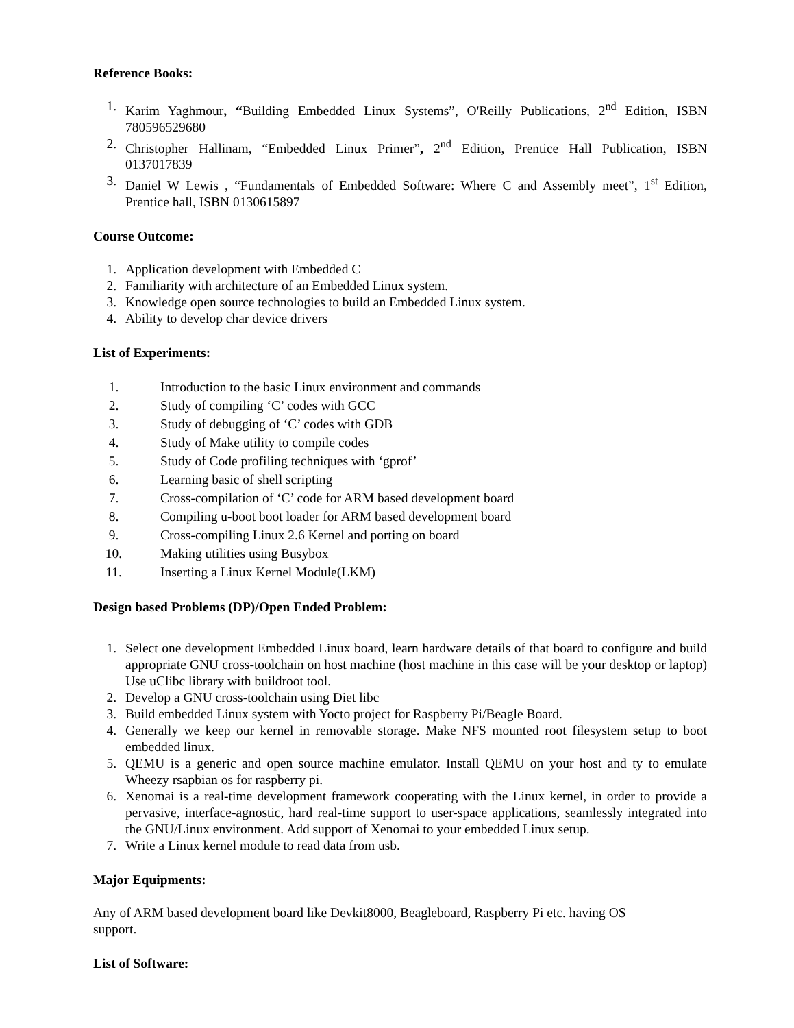Reference Books:
1. Karim Yaghmour, “Building Embedded Linux Systems”, O'Reilly Publications, 2<sup>nd</sup> Edition, ISBN 780596529680
2. Christopher Hallinam, “Embedded Linux Primer”, 2<sup>nd</sup> Edition, Prentice Hall Publication, ISBN 0137017839
3. Daniel W Lewis , “Fundamentals of Embedded Software: Where C and Assembly meet”, 1<sup>st</sup> Edition, Prentice hall, ISBN 0130615897
Course Outcome:
1. Application development with Embedded C
2. Familiarity with architecture of an Embedded Linux system.
3. Knowledge open source technologies to build an Embedded Linux system.
4. Ability to develop char device drivers
List of Experiments:
1. Introduction to the basic Linux environment and commands
2. Study of compiling ‘C’ codes with GCC
3. Study of debugging of ‘C’ codes with GDB
4. Study of Make utility to compile codes
5. Study of Code profiling techniques with ‘gprof’
6. Learning basic of shell scripting
7. Cross-compilation of ‘C’ code for ARM based development board
8. Compiling u-boot boot loader for ARM based development board
9. Cross-compiling Linux 2.6 Kernel and porting on board
10. Making utilities using Busybox
11. Inserting a Linux Kernel Module(LKM)
Design based Problems (DP)/Open Ended Problem:
1. Select one development Embedded Linux board, learn hardware details of that board to configure and build appropriate GNU cross-toolchain on host machine (host machine in this case will be your desktop or laptop) Use uClibc library with buildroot tool.
2. Develop a GNU cross-toolchain using Diet libc
3. Build embedded Linux system with Yocto project for Raspberry Pi/Beagle Board.
4. Generally we keep our kernel in removable storage. Make NFS mounted root filesystem setup to boot embedded linux.
5. QEMU is a generic and open source machine emulator. Install QEMU on your host and ty to emulate Wheezy rsapbian os for raspberry pi.
6. Xenomai is a real-time development framework cooperating with the Linux kernel, in order to provide a pervasive, interface-agnostic, hard real-time support to user-space applications, seamlessly integrated into the GNU/Linux environment. Add support of Xenomai to your embedded Linux setup.
7. Write a Linux kernel module to read data from usb.
Major Equipments:
Any of ARM based development board like Devkit8000, Beagleboard, Raspberry Pi etc. having OS
support.
List of Software: